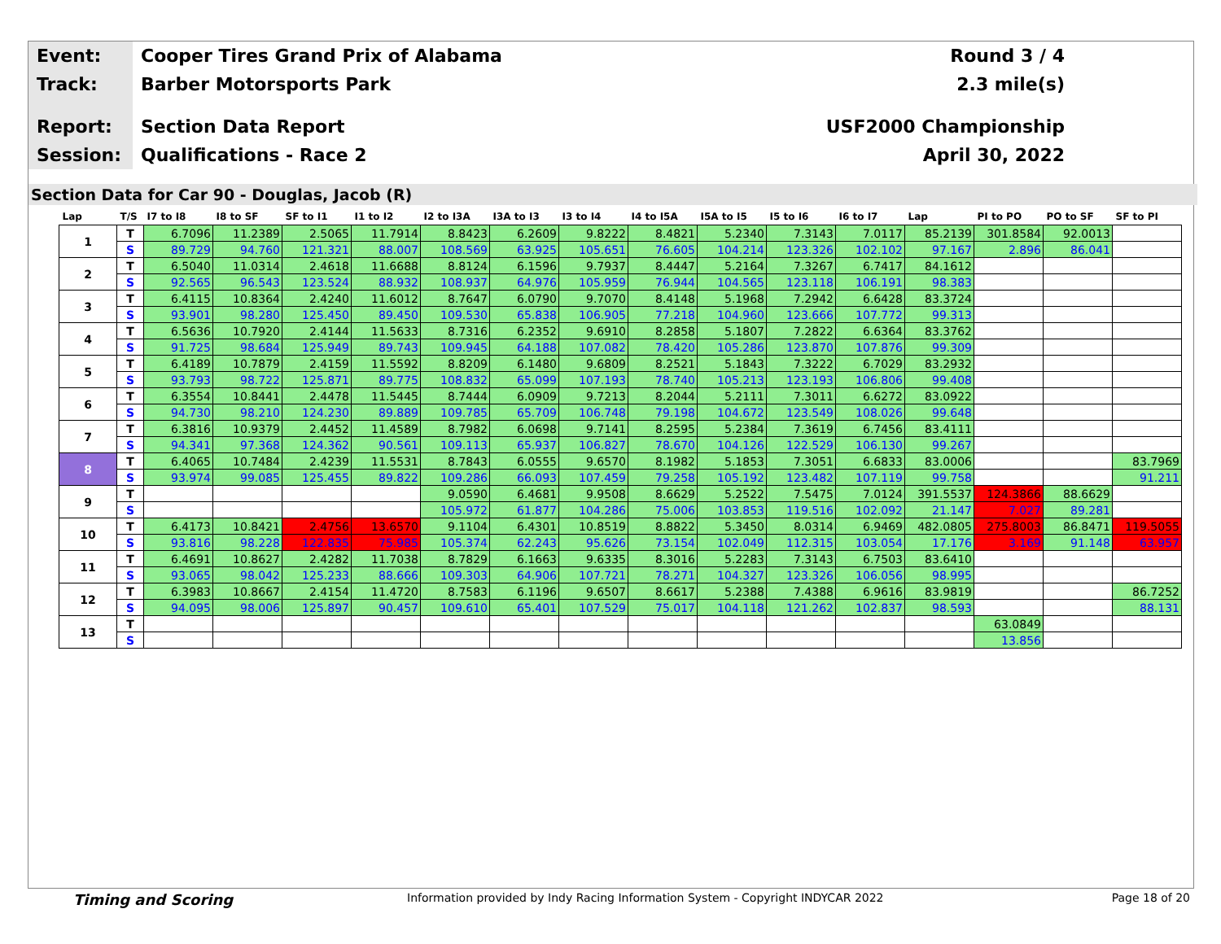Event:
Track:
Report:
Session:
Cooper Tires Grand Prix of Alabama
Barber Motorsports Park
Section Data Report
Qualifications - Race 2
Round 3 / 4
2.3 mile(s)
USF2000 Championship
April 30, 2022
Section Data for Car 90 - Douglas, Jacob (R)
| Lap | T/S | I7 to I8 | I8 to SF | SF to I1 | I1 to I2 | I2 to I3A | I3A to I3 | I3 to I4 | I4 to I5A | I5A to I5 | I5 to I6 | I6 to I7 | Lap | PI to PO | PO to SF | SF to PI |
| --- | --- | --- | --- | --- | --- | --- | --- | --- | --- | --- | --- | --- | --- | --- | --- | --- |
| 1 | T | 6.7096 | 11.2389 | 2.5065 | 11.7914 | 8.8423 | 6.2609 | 9.8222 | 8.4821 | 5.2340 | 7.3143 | 7.0117 | 85.2139 | 301.8584 | 92.0013 | |
| | S | 89.729 | 94.760 | 121.321 | 88.007 | 108.569 | 63.925 | 105.651 | 76.605 | 104.214 | 123.326 | 102.102 | 97.167 | 2.896 | 86.041 | |
| 2 | T | 6.5040 | 11.0314 | 2.4618 | 11.6688 | 8.8124 | 6.1596 | 9.7937 | 8.4447 | 5.2164 | 7.3267 | 6.7417 | 84.1612 | | | |
| | S | 92.565 | 96.543 | 123.524 | 88.932 | 108.937 | 64.976 | 105.959 | 76.944 | 104.565 | 123.118 | 106.191 | 98.383 | | | |
| 3 | T | 6.4115 | 10.8364 | 2.4240 | 11.6012 | 8.7647 | 6.0790 | 9.7070 | 8.4148 | 5.1968 | 7.2942 | 6.6428 | 83.3724 | | | |
| | S | 93.901 | 98.280 | 125.450 | 89.450 | 109.530 | 65.838 | 106.905 | 77.218 | 104.960 | 123.666 | 107.772 | 99.313 | | | |
| 4 | T | 6.5636 | 10.7920 | 2.4144 | 11.5633 | 8.7316 | 6.2352 | 9.6910 | 8.2858 | 5.1807 | 7.2822 | 6.6364 | 83.3762 | | | |
| | S | 91.725 | 98.684 | 125.949 | 89.743 | 109.945 | 64.188 | 107.082 | 78.420 | 105.286 | 123.870 | 107.876 | 99.309 | | | |
| 5 | T | 6.4189 | 10.7879 | 2.4159 | 11.5592 | 8.8209 | 6.1480 | 9.6809 | 8.2521 | 5.1843 | 7.3222 | 6.7029 | 83.2932 | | | |
| | S | 93.793 | 98.722 | 125.871 | 89.775 | 108.832 | 65.099 | 107.193 | 78.740 | 105.213 | 123.193 | 106.806 | 99.408 | | | |
| 6 | T | 6.3554 | 10.8441 | 2.4478 | 11.5445 | 8.7444 | 6.0909 | 9.7213 | 8.2044 | 5.2111 | 7.3011 | 6.6272 | 83.0922 | | | |
| | S | 94.730 | 98.210 | 124.230 | 89.889 | 109.785 | 65.709 | 106.748 | 79.198 | 104.672 | 123.549 | 108.026 | 99.648 | | | |
| 7 | T | 6.3816 | 10.9379 | 2.4452 | 11.4589 | 8.7982 | 6.0698 | 9.7141 | 8.2595 | 5.2384 | 7.3619 | 6.7456 | 83.4111 | | | |
| | S | 94.341 | 97.368 | 124.362 | 90.561 | 109.113 | 65.937 | 106.827 | 78.670 | 104.126 | 122.529 | 106.130 | 99.267 | | | |
| 8 | T | 6.4065 | 10.7484 | 2.4239 | 11.5531 | 8.7843 | 6.0555 | 9.6570 | 8.1982 | 5.1853 | 7.3051 | 6.6833 | 83.0006 | | | 83.7969 |
| | S | 93.974 | 99.085 | 125.455 | 89.822 | 109.286 | 66.093 | 107.459 | 79.258 | 105.192 | 123.482 | 107.119 | 99.758 | | | 91.211 |
| 9 | T | | | | | 9.0590 | 6.4681 | 9.9508 | 8.6629 | 5.2522 | 7.5475 | 7.0124 | 391.5537 | 124.3866 | 88.6629 | |
| | S | | | | | 105.972 | 61.877 | 104.286 | 75.006 | 103.853 | 119.516 | 102.092 | 21.147 | 7.027 | 89.281 | |
| 10 | T | 6.4173 | 10.8421 | 2.4756 | 13.6570 | 9.1104 | 6.4301 | 10.8519 | 8.8822 | 5.3450 | 8.0314 | 6.9469 | 482.0805 | 275.8003 | 86.8471 | 119.5055 |
| | S | 93.816 | 98.228 | 122.835 | 75.985 | 105.374 | 62.243 | 95.626 | 73.154 | 102.049 | 112.315 | 103.054 | 17.176 | 3.169 | 91.148 | 63.957 |
| 11 | T | 6.4691 | 10.8627 | 2.4282 | 11.7038 | 8.7829 | 6.1663 | 9.6335 | 8.3016 | 5.2283 | 7.3143 | 6.7503 | 83.6410 | | | |
| | S | 93.065 | 98.042 | 125.233 | 88.666 | 109.303 | 64.906 | 107.721 | 78.271 | 104.327 | 123.326 | 106.056 | 98.995 | | | |
| 12 | T | 6.3983 | 10.8667 | 2.4154 | 11.4720 | 8.7583 | 6.1196 | 9.6507 | 8.6617 | 5.2388 | 7.4388 | 6.9616 | 83.9819 | | | 86.7252 |
| | S | 94.095 | 98.006 | 125.897 | 90.457 | 109.610 | 65.401 | 107.529 | 75.017 | 104.118 | 121.262 | 102.837 | 98.593 | | | 88.131 |
| 13 | T | | | | | | | | | | | | | 63.0849 | | |
| | S | | | | | | | | | | | | | 13.856 | | |
Timing and Scoring Information provided by Indy Racing Information System - Copyright INDYCAR 2022 Page 18 of 20